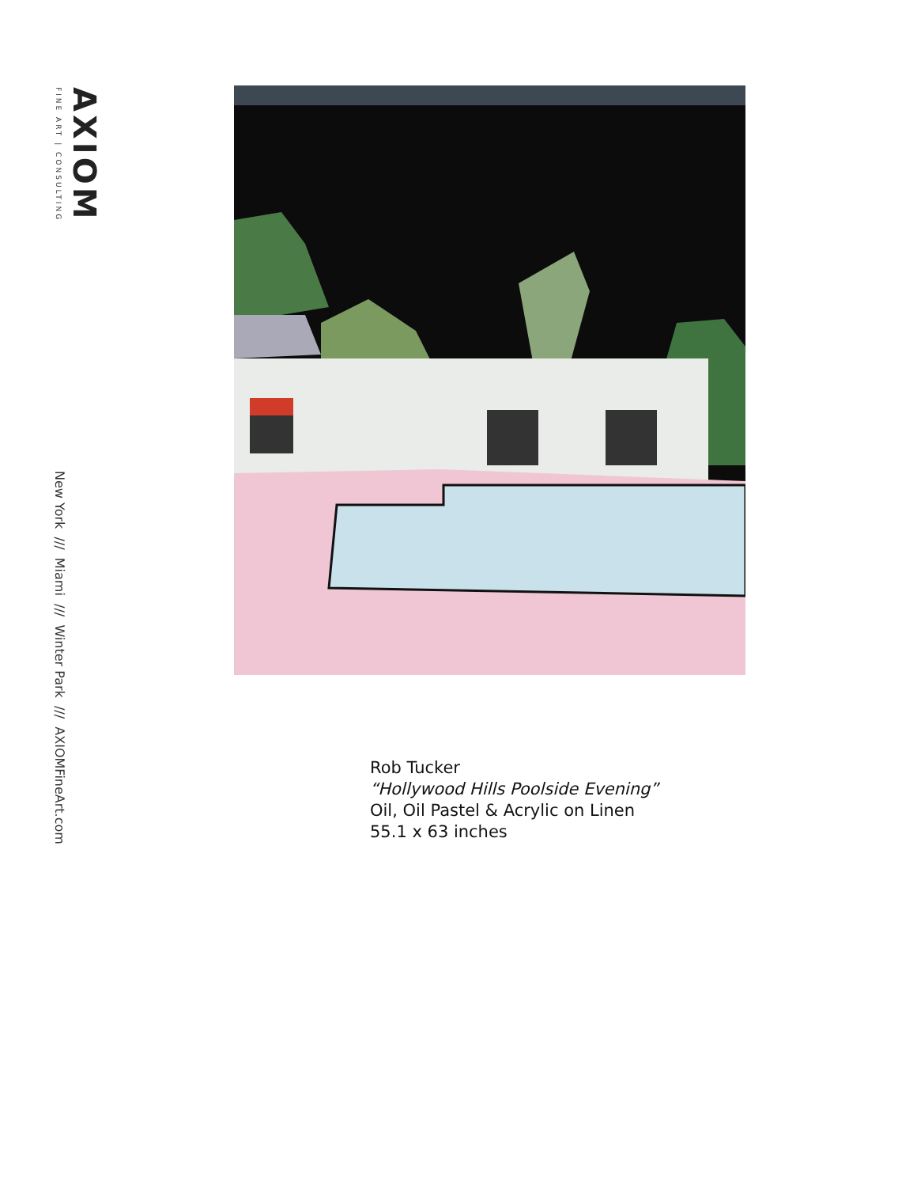AXIOM FINE ART | CONSULTING
New York /// Miami /// Winter Park /// AXIOMFineArt.com
Rob Tucker
“Hollywood Hills Poolside Evening”
Oil, Oil Pastel & Acrylic on Linen
55.1 x 63 inches